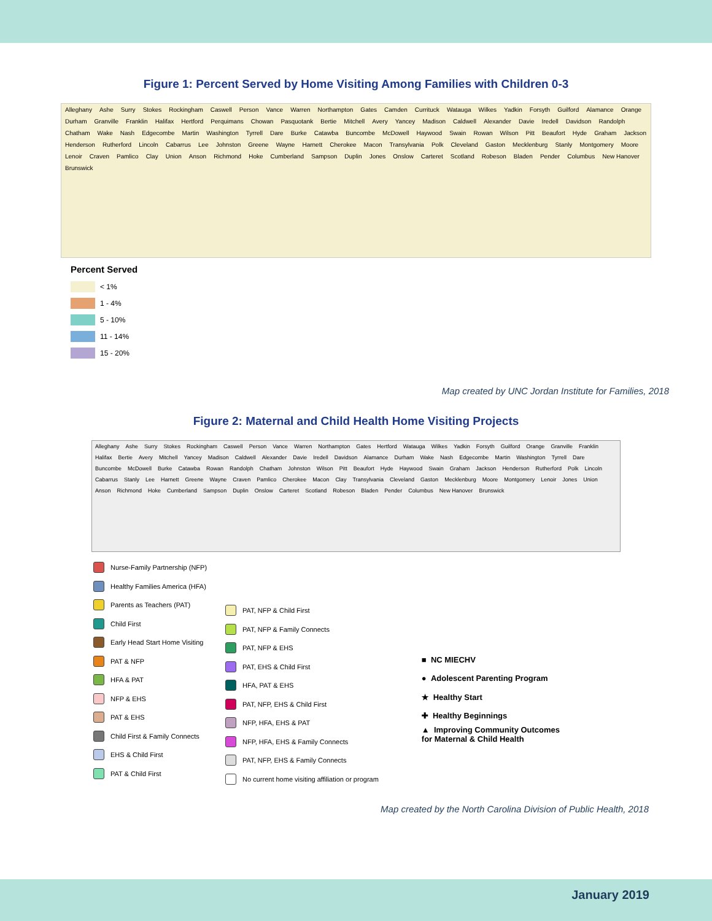Figure 1: Percent Served by Home Visiting Among Families with Children 0-3
Alleghany Ashe Surry Stokes Rockingham Caswell Person Vance Warren Northampton Gates Camden Currituck Watauga Wilkes Yadkin Forsyth Guilford Alamance Orange Durham Granville Franklin Halifax Hertford Perquimans Chowan Pasquotank Bertie Mitchell Avery Yancey Madison Caldwell Alexander Davie Iredell Davidson Randolph Chatham Wake Nash Edgecombe Martin Washington Tyrrell Dare Burke Catawba Buncombe McDowell Haywood Swain Rowan Wilson Pitt Beaufort Hyde Graham Jackson Henderson Rutherford Lincoln Cabarrus Lee Johnston Greene Wayne Harnett Cherokee Macon Transylvania Polk Cleveland Gaston Mecklenburg Stanly Montgomery Moore Lenoir Craven Pamlico Clay Union Anson Richmond Hoke Cumberland Sampson Duplin Jones Onslow Carteret Scotland Robeson Bladen Pender Columbus New Hanover Brunswick
Percent Served
< 1%
1 - 4%
5 - 10%
11 - 14%
15 - 20%
Map created by UNC Jordan Institute for Families, 2018
Figure 2: Maternal and Child Health Home Visiting Projects
Alleghany Ashe Surry Stokes Rockingham Caswell Person Vance Warren Northampton Gates Hertford Watauga Wilkes Yadkin Forsyth Guilford Orange Granville Franklin Halifax Bertie Avery Mitchell Yancey Madison Caldwell Alexander Davie Iredell Davidson Alamance Durham Wake Nash Edgecombe Martin Washington Tyrrell Dare Buncombe McDowell Burke Catawba Rowan Randolph Chatham Johnston Wilson Pitt Beaufort Hyde Haywood Swain Graham Jackson Henderson Rutherford Polk Lincoln Cabarrus Stanly Lee Harnett Greene Wayne Craven Pamlico Cherokee Macon Clay Transylvania Cleveland Gaston Mecklenburg Moore Montgomery Lenoir Jones Union Anson Richmond Hoke Cumberland Sampson Duplin Onslow Carteret Scotland Robeson Bladen Pender Columbus New Hanover Brunswick
Nurse-Family Partnership (NFP)
Healthy Families America (HFA)
Parents as Teachers (PAT)
Child First
Early Head Start Home Visiting
PAT & NFP
HFA & PAT
NFP & EHS
PAT & EHS
Child First & Family Connects
EHS & Child First
PAT & Child First
PAT, NFP & Child First
PAT, NFP & Family Connects
PAT, NFP & EHS
PAT, EHS & Child First
HFA, PAT & EHS
PAT, NFP, EHS & Child First
NFP, HFA, EHS & PAT
NFP, HFA, EHS & Family Connects
PAT, NFP, EHS & Family Connects
No current home visiting affiliation or program
■ NC MIECHV
● Adolescent Parenting Program
★ Healthy Start
✚ Healthy Beginnings
▲ Improving Community Outcomes
for Maternal & Child Health
Map created by the North Carolina Division of Public Health, 2018
January 2019